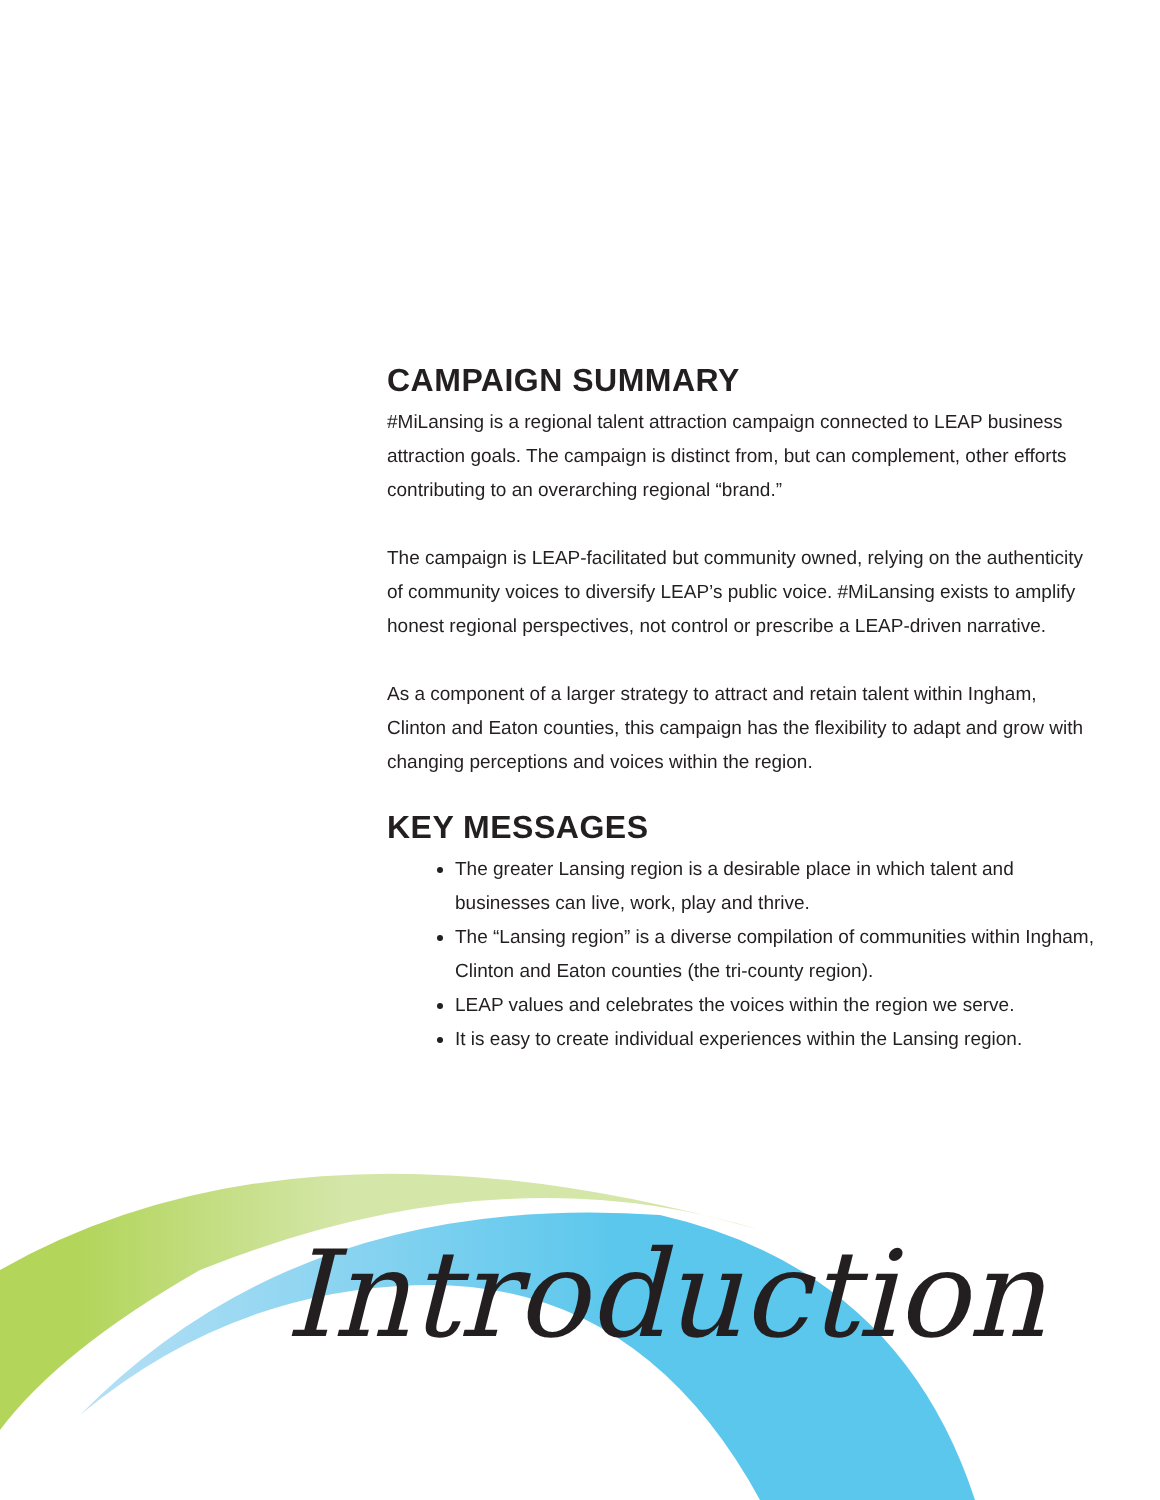CAMPAIGN SUMMARY
#MiLansing is a regional talent attraction campaign connected to LEAP business attraction goals. The campaign is distinct from, but can complement, other efforts contributing to an overarching regional “brand.”
The campaign is LEAP-facilitated but community owned, relying on the authenticity of community voices to diversify LEAP’s public voice. #MiLansing exists to amplify honest regional perspectives, not control or prescribe a LEAP-driven narrative.
As a component of a larger strategy to attract and retain talent within Ingham, Clinton and Eaton counties, this campaign has the flexibility to adapt and grow with changing perceptions and voices within the region.
KEY MESSAGES
The greater Lansing region is a desirable place in which talent and businesses can live, work, play and thrive.
The “Lansing region” is a diverse compilation of communities within Ingham, Clinton and Eaton counties (the tri-county region).
LEAP values and celebrates the voices within the region we serve.
It is easy to create individual experiences within the Lansing region.
Introduction